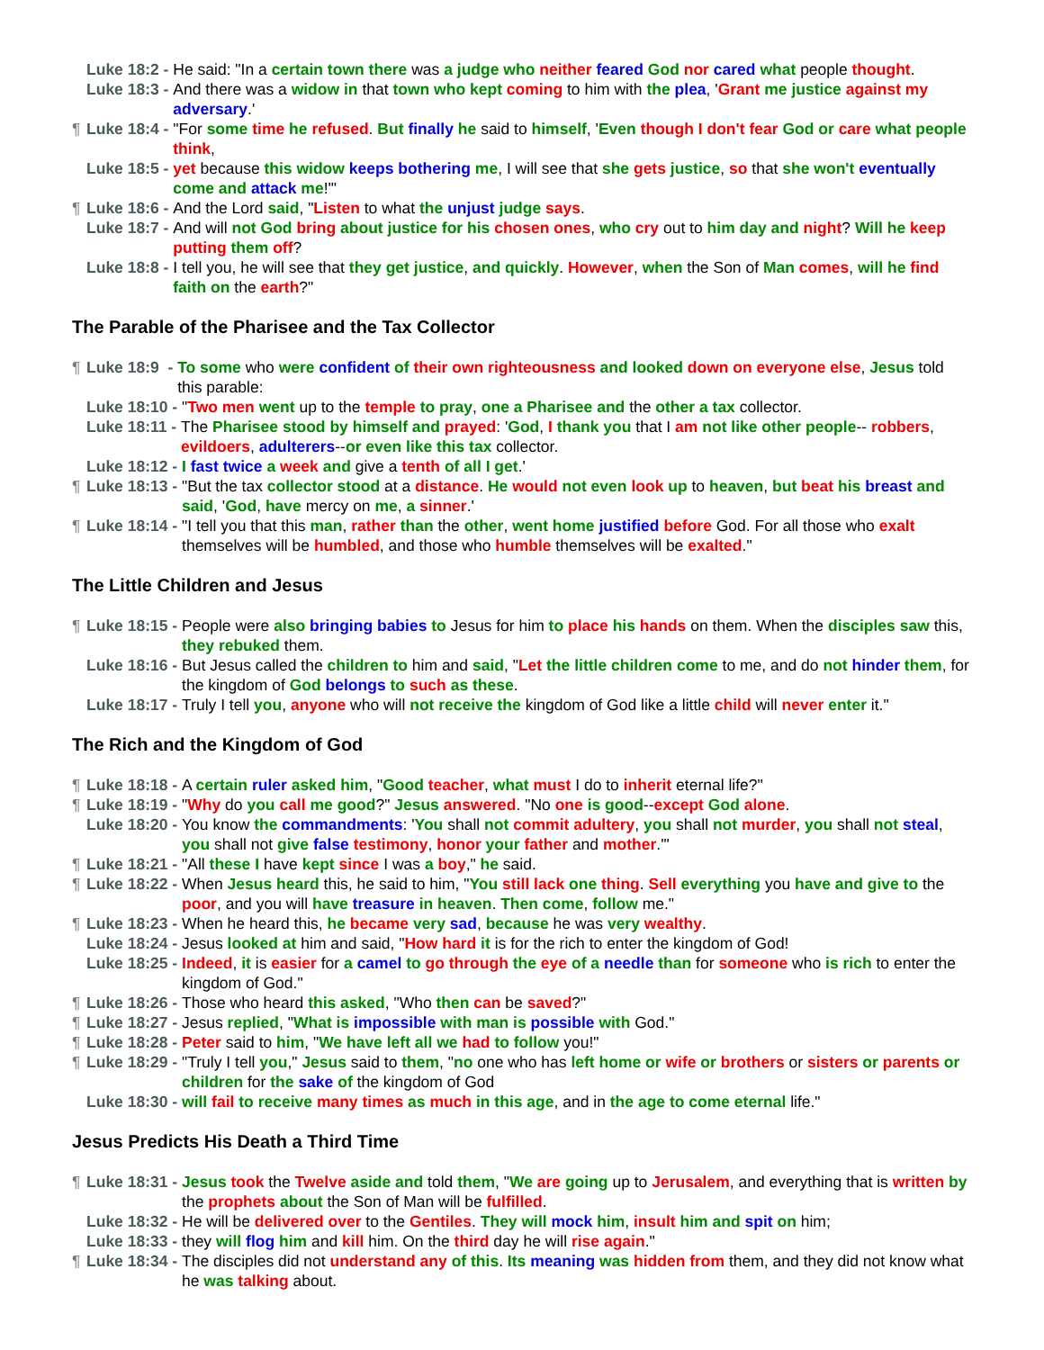Luke 18:2 - He said: "In a certain town there was a judge who neither feared God nor cared what people thought.
Luke 18:3 - And there was a widow in that town who kept coming to him with the plea, 'Grant me justice against my adversary.'
¶ Luke 18:4 - "For some time he refused. But finally he said to himself, 'Even though I don't fear God or care what people think,
Luke 18:5 - yet because this widow keeps bothering me, I will see that she gets justice, so that she won't eventually come and attack me!'"
¶ Luke 18:6 - And the Lord said, "Listen to what the unjust judge says.
Luke 18:7 - And will not God bring about justice for his chosen ones, who cry out to him day and night? Will he keep putting them off?
Luke 18:8 - I tell you, he will see that they get justice, and quickly. However, when the Son of Man comes, will he find faith on the earth?"
The Parable of the Pharisee and the Tax Collector
¶ Luke 18:9 - To some who were confident of their own righteousness and looked down on everyone else, Jesus told this parable:
Luke 18:10 - "Two men went up to the temple to pray, one a Pharisee and the other a tax collector.
Luke 18:11 - The Pharisee stood by himself and prayed: 'God, I thank you that I am not like other people-- robbers, evildoers, adulterers--or even like this tax collector.
Luke 18:12 - I fast twice a week and give a tenth of all I get.'
¶ Luke 18:13 - "But the tax collector stood at a distance. He would not even look up to heaven, but beat his breast and said, 'God, have mercy on me, a sinner.'
¶ Luke 18:14 - "I tell you that this man, rather than the other, went home justified before God. For all those who exalt themselves will be humbled, and those who humble themselves will be exalted."
The Little Children and Jesus
¶ Luke 18:15 - People were also bringing babies to Jesus for him to place his hands on them. When the disciples saw this, they rebuked them.
Luke 18:16 - But Jesus called the children to him and said, "Let the little children come to me, and do not hinder them, for the kingdom of God belongs to such as these.
Luke 18:17 - Truly I tell you, anyone who will not receive the kingdom of God like a little child will never enter it."
The Rich and the Kingdom of God
¶ Luke 18:18 - A certain ruler asked him, "Good teacher, what must I do to inherit eternal life?"
¶ Luke 18:19 - "Why do you call me good?" Jesus answered. "No one is good--except God alone.
Luke 18:20 - You know the commandments: 'You shall not commit adultery, you shall not murder, you shall not steal, you shall not give false testimony, honor your father and mother.'"
¶ Luke 18:21 - "All these I have kept since I was a boy," he said.
¶ Luke 18:22 - When Jesus heard this, he said to him, "You still lack one thing. Sell everything you have and give to the poor, and you will have treasure in heaven. Then come, follow me."
¶ Luke 18:23 - When he heard this, he became very sad, because he was very wealthy.
Luke 18:24 - Jesus looked at him and said, "How hard it is for the rich to enter the kingdom of God!
Luke 18:25 - Indeed, it is easier for a camel to go through the eye of a needle than for someone who is rich to enter the kingdom of God."
¶ Luke 18:26 - Those who heard this asked, "Who then can be saved?"
¶ Luke 18:27 - Jesus replied, "What is impossible with man is possible with God."
¶ Luke 18:28 - Peter said to him, "We have left all we had to follow you!"
¶ Luke 18:29 - "Truly I tell you," Jesus said to them, "no one who has left home or wife or brothers or sisters or parents or children for the sake of the kingdom of God
Luke 18:30 - will fail to receive many times as much in this age, and in the age to come eternal life."
Jesus Predicts His Death a Third Time
¶ Luke 18:31 - Jesus took the Twelve aside and told them, "We are going up to Jerusalem, and everything that is written by the prophets about the Son of Man will be fulfilled.
Luke 18:32 - He will be delivered over to the Gentiles. They will mock him, insult him and spit on him;
Luke 18:33 - they will flog him and kill him. On the third day he will rise again."
¶ Luke 18:34 - The disciples did not understand any of this. Its meaning was hidden from them, and they did not know what he was talking about.